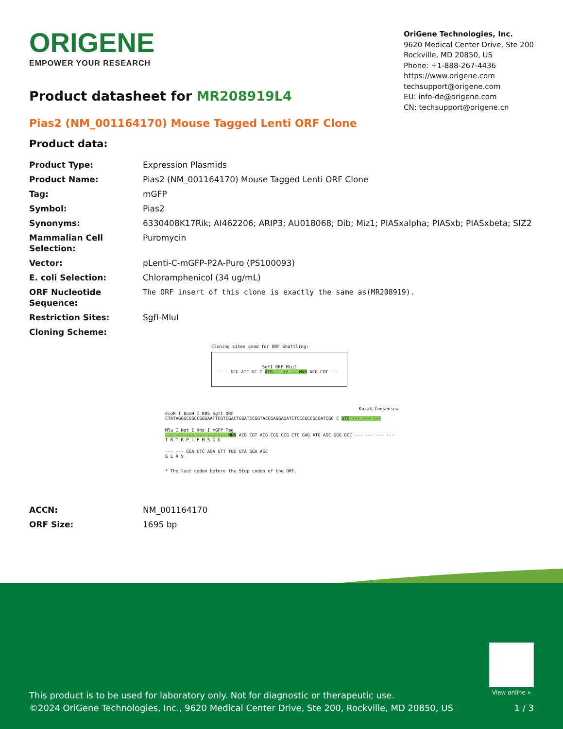ORIGENE
EMPOWER YOUR RESEARCH
OriGene Technologies, Inc.
9620 Medical Center Drive, Ste 200
Rockville, MD 20850, US
Phone: +1-888-267-4436
https://www.origene.com
techsupport@origene.com
EU: info-de@origene.com
CN: techsupport@origene.cn
Product datasheet for MR208919L4
Pias2 (NM_001164170) Mouse Tagged Lenti ORF Clone
Product data:
| Product Type: | Expression Plasmids |
| Product Name: | Pias2 (NM_001164170) Mouse Tagged Lenti ORF Clone |
| Tag: | mGFP |
| Symbol: | Pias2 |
| Synonyms: | 6330408K17Rik; AI462206; ARIP3; AU018068; Dib; Miz1; PIASxalpha; PIASxb; PIASxbeta; SIZ2 |
| Mammalian Cell Selection: | Puromycin |
| Vector: | pLenti-C-mGFP-P2A-Puro (PS100093) |
| E. coli Selection: | Chloramphenicol (34 ug/mL) |
| ORF Nucleotide Sequence: | The ORF insert of this clone is exactly the same as(MR208919). |
| Restriction Sites: | SgfI-MluI |
| Cloning Scheme: | |
Cloning sites used for ORF Shuttling:
SgfI ORF MluI
--- GCG ATC GC C ATG ---//--- NNN ACG CGT ---
Kozak Consensus
EcoR I BamH I RBS SgfI ORF
CTATAGGGCGGCCGGGAATTCGTCGACTGGATCCGGTACCGAGGAGATCTGCCGCCGCGATCGC C ATG --- --- ---
Mlu I Not I Xho I mGFP Tag
--- --- --- --- --- --- NNN ACG CGT ACG CGG CCG CTC GAG ATG AGC GGG GGC --- --- --- ---
T R T R P L E M S G G
--- --- GGA CTC AGA GTT TGG GTA GGA AGC
G L R V
* The last codon before the Stop codon of the ORF.
| ACCN: | NM_001164170 |
| ORF Size: | 1695 bp |
View online »
This product is to be used for laboratory only. Not for diagnostic or therapeutic use.
©2024 OriGene Technologies, Inc., 9620 Medical Center Drive, Ste 200, Rockville, MD 20850, US
1 / 3